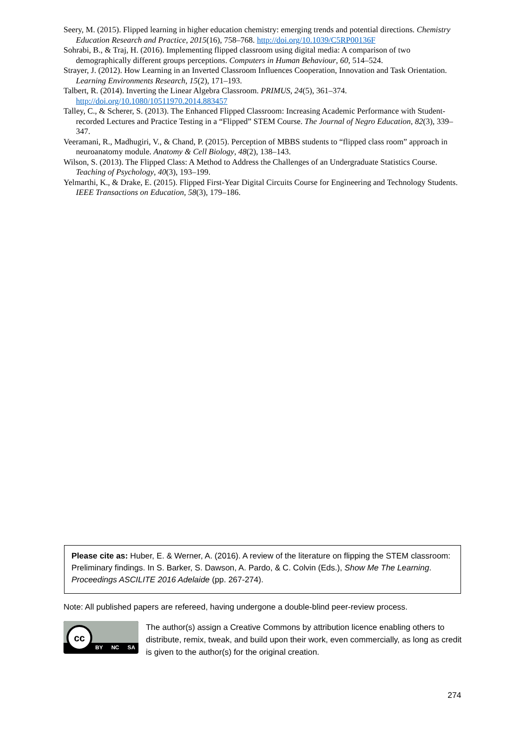Seery, M. (2015). Flipped learning in higher education chemistry: emerging trends and potential directions. Chemistry Education Research and Practice, 2015(16), 758–768. http://doi.org/10.1039/C5RP00136F
Sohrabi, B., & Traj, H. (2016). Implementing flipped classroom using digital media: A comparison of two demographically different groups perceptions. Computers in Human Behaviour, 60, 514–524.
Strayer, J. (2012). How Learning in an Inverted Classroom Influences Cooperation, Innovation and Task Orientation. Learning Environments Research, 15(2), 171–193.
Talbert, R. (2014). Inverting the Linear Algebra Classroom. PRIMUS, 24(5), 361–374. http://doi.org/10.1080/10511970.2014.883457
Talley, C., & Scherer, S. (2013). The Enhanced Flipped Classroom: Increasing Academic Performance with Student-recorded Lectures and Practice Testing in a “Flipped” STEM Course. The Journal of Negro Education, 82(3), 339–347.
Veeramani, R., Madhugiri, V., & Chand, P. (2015). Perception of MBBS students to “flipped class room” approach in neuroanatomy module. Anatomy & Cell Biology, 48(2), 138–143.
Wilson, S. (2013). The Flipped Class: A Method to Address the Challenges of an Undergraduate Statistics Course. Teaching of Psychology, 40(3), 193–199.
Yelmarthi, K., & Drake, E. (2015). Flipped First-Year Digital Circuits Course for Engineering and Technology Students. IEEE Transactions on Education, 58(3), 179–186.
Please cite as: Huber, E. & Werner, A. (2016). A review of the literature on flipping the STEM classroom: Preliminary findings. In S. Barker, S. Dawson, A. Pardo, & C. Colvin (Eds.), Show Me The Learning. Proceedings ASCILITE 2016 Adelaide (pp. 267-274).
Note: All published papers are refereed, having undergone a double-blind peer-review process.
cc
BY NC SA
The author(s) assign a Creative Commons by attribution licence enabling others to distribute, remix, tweak, and build upon their work, even commercially, as long as credit is given to the author(s) for the original creation.
274